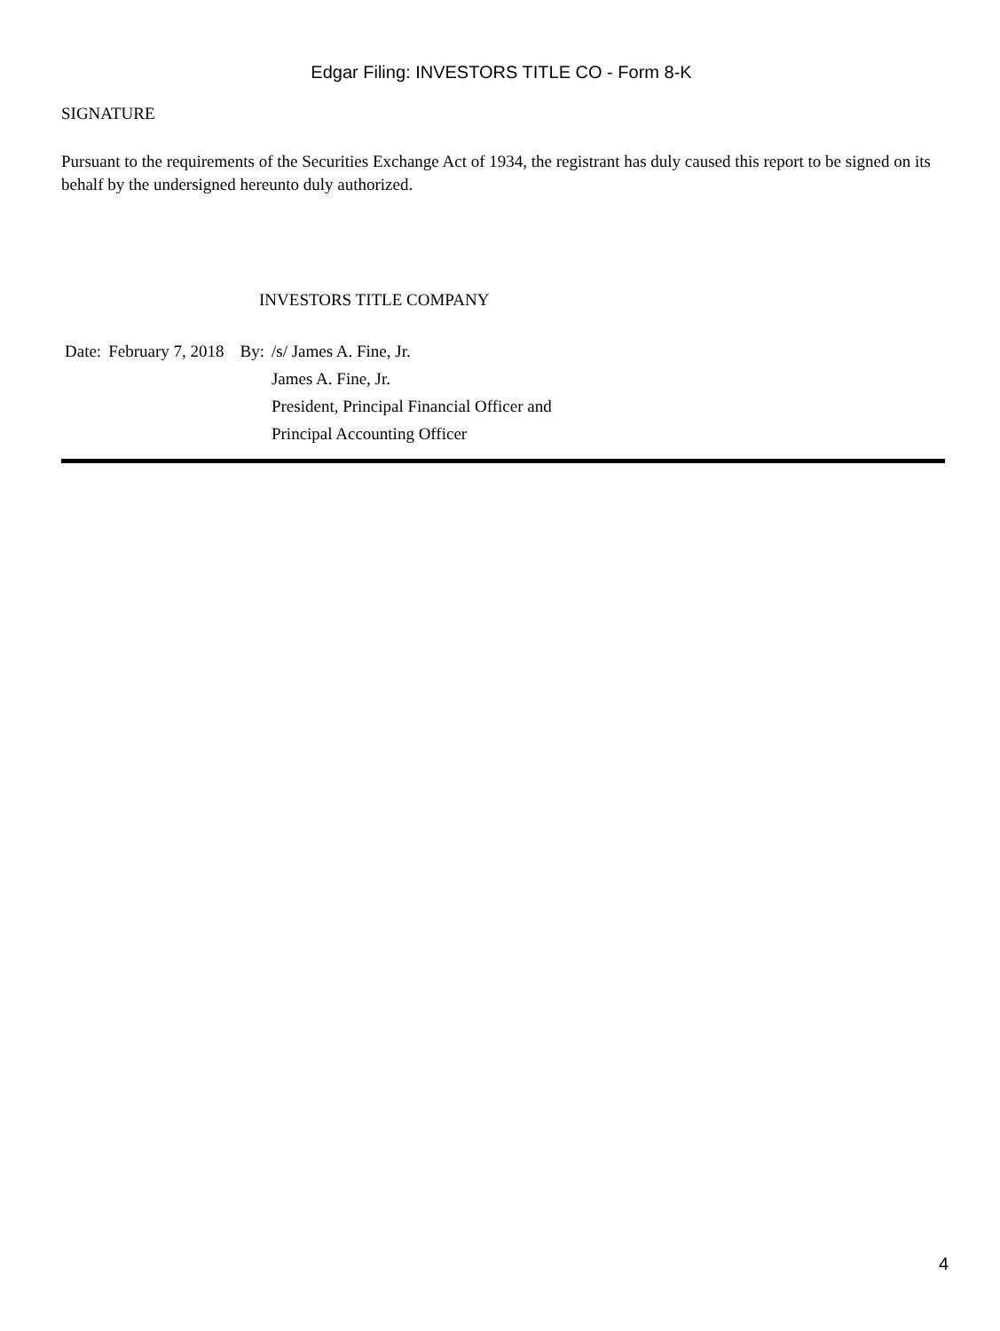Edgar Filing: INVESTORS TITLE CO - Form 8-K
SIGNATURE
Pursuant to the requirements of the Securities Exchange Act of 1934, the registrant has duly caused this report to be signed on its behalf by the undersigned hereunto duly authorized.
INVESTORS TITLE COMPANY
| Date: | February 7, 2018 | By: | /s/ James A. Fine, Jr. |
| | | | James A. Fine, Jr. |
| | | | President, Principal Financial Officer and |
| | | | Principal Accounting Officer |
4